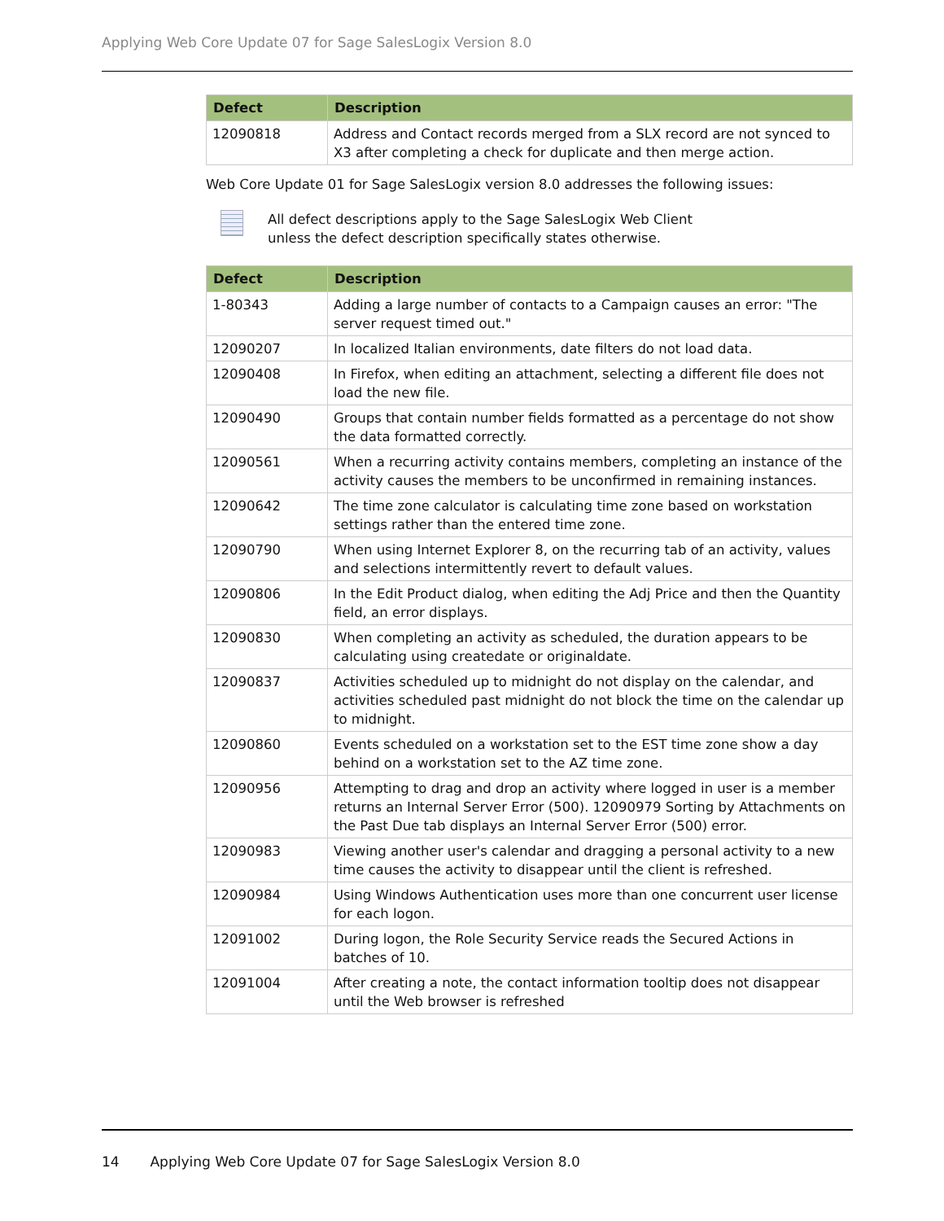Applying Web Core Update 07 for Sage SalesLogix Version 8.0
| Defect | Description |
| --- | --- |
| 12090818 | Address and Contact records merged from a SLX record are not synced to X3 after completing a check for duplicate and then merge action. |
Web Core Update 01 for Sage SalesLogix version 8.0 addresses the following issues:
All defect descriptions apply to the Sage SalesLogix Web Client
unless the defect description specifically states otherwise.
| Defect | Description |
| --- | --- |
| 1-80343 | Adding a large number of contacts to a Campaign causes an error: "The server request timed out." |
| 12090207 | In localized Italian environments, date filters do not load data. |
| 12090408 | In Firefox, when editing an attachment, selecting a different file does not load the new file. |
| 12090490 | Groups that contain number fields formatted as a percentage do not show the data formatted correctly. |
| 12090561 | When a recurring activity contains members, completing an instance of the activity causes the members to be unconfirmed in remaining instances. |
| 12090642 | The time zone calculator is calculating time zone based on workstation settings rather than the entered time zone. |
| 12090790 | When using Internet Explorer 8, on the recurring tab of an activity, values and selections intermittently revert to default values. |
| 12090806 | In the Edit Product dialog, when editing the Adj Price and then the Quantity field, an error displays. |
| 12090830 | When completing an activity as scheduled, the duration appears to be calculating using createdate or originaldate. |
| 12090837 | Activities scheduled up to midnight do not display on the calendar, and activities scheduled past midnight do not block the time on the calendar up to midnight. |
| 12090860 | Events scheduled on a workstation set to the EST time zone show a day behind on a workstation set to the AZ time zone. |
| 12090956 | Attempting to drag and drop an activity where logged in user is a member returns an Internal Server Error (500). 12090979 Sorting by Attachments on the Past Due tab displays an Internal Server Error (500) error. |
| 12090983 | Viewing another user's calendar and dragging a personal activity to a new time causes the activity to disappear until the client is refreshed. |
| 12090984 | Using Windows Authentication uses more than one concurrent user license for each logon. |
| 12091002 | During logon, the Role Security Service reads the Secured Actions in batches of 10. |
| 12091004 | After creating a note, the contact information tooltip does not disappear until the Web browser is refreshed |
14 Applying Web Core Update 07 for Sage SalesLogix Version 8.0